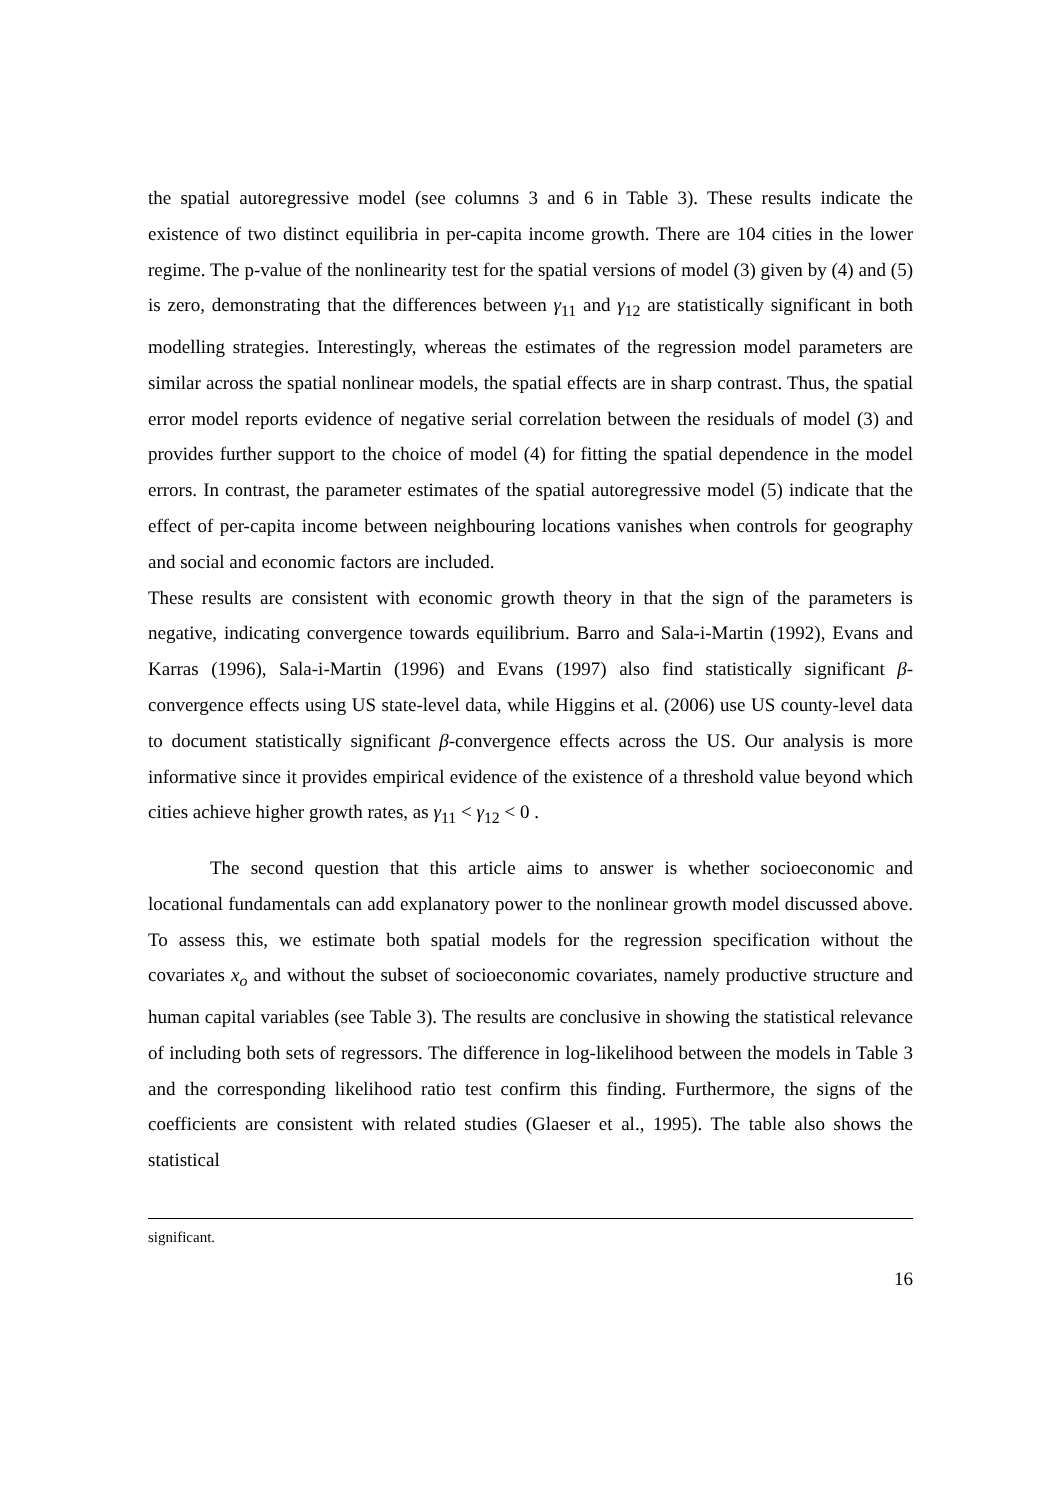the spatial autoregressive model (see columns 3 and 6 in Table 3). These results indicate the existence of two distinct equilibria in per-capita income growth. There are 104 cities in the lower regime. The p-value of the nonlinearity test for the spatial versions of model (3) given by (4) and (5) is zero, demonstrating that the differences between γ<sub>11</sub> and γ<sub>12</sub> are statistically significant in both modelling strategies. Interestingly, whereas the estimates of the regression model parameters are similar across the spatial nonlinear models, the spatial effects are in sharp contrast. Thus, the spatial error model reports evidence of negative serial correlation between the residuals of model (3) and provides further support to the choice of model (4) for fitting the spatial dependence in the model errors. In contrast, the parameter estimates of the spatial autoregressive model (5) indicate that the effect of per-capita income between neighbouring locations vanishes when controls for geography and social and economic factors are included.
These results are consistent with economic growth theory in that the sign of the parameters is negative, indicating convergence towards equilibrium. Barro and Sala-i-Martin (1992), Evans and Karras (1996), Sala-i-Martin (1996) and Evans (1997) also find statistically significant β-convergence effects using US state-level data, while Higgins et al. (2006) use US county-level data to document statistically significant β-convergence effects across the US. Our analysis is more informative since it provides empirical evidence of the existence of a threshold value beyond which cities achieve higher growth rates, as γ<sub>11</sub> < γ<sub>12</sub> < 0 .
The second question that this article aims to answer is whether socioeconomic and locational fundamentals can add explanatory power to the nonlinear growth model discussed above. To assess this, we estimate both spatial models for the regression specification without the covariates x<sub>o</sub> and without the subset of socioeconomic covariates, namely productive structure and human capital variables (see Table 3). The results are conclusive in showing the statistical relevance of including both sets of regressors. The difference in log-likelihood between the models in Table 3 and the corresponding likelihood ratio test confirm this finding. Furthermore, the signs of the coefficients are consistent with related studies (Glaeser et al., 1995). The table also shows the statistical
significant.
16